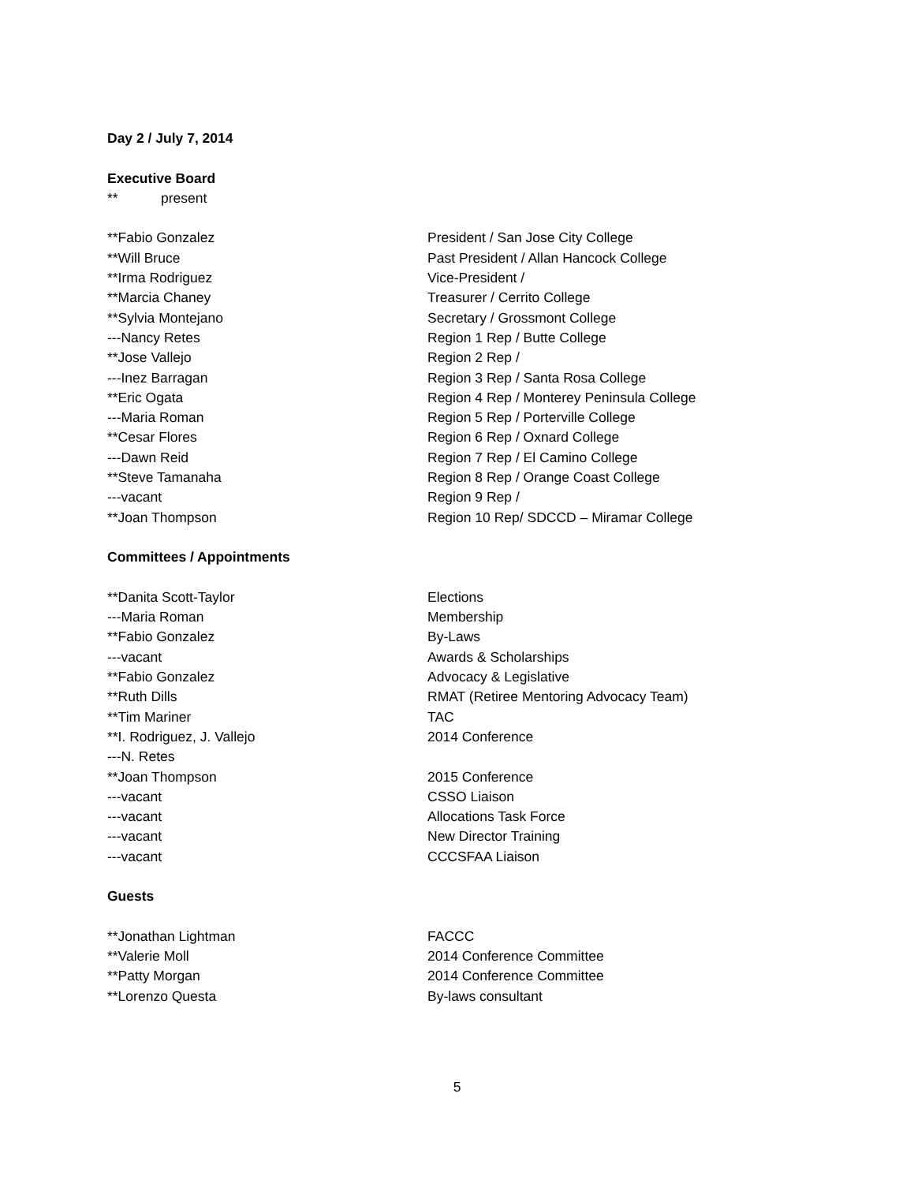Day 2 / July 7, 2014
Executive Board
** present
**Fabio Gonzalez President / San Jose City College
**Will Bruce Past President / Allan Hancock College
**Irma Rodriguez Vice-President /
**Marcia Chaney Treasurer / Cerrito College
**Sylvia Montejano Secretary / Grossmont College
---Nancy Retes Region 1 Rep / Butte College
**Jose Vallejo Region 2 Rep /
---Inez Barragan Region 3 Rep / Santa Rosa College
**Eric Ogata Region 4 Rep / Monterey Peninsula College
---Maria Roman Region 5 Rep / Porterville College
**Cesar Flores Region 6 Rep / Oxnard College
---Dawn Reid Region 7 Rep / El Camino College
**Steve Tamanaha Region 8 Rep / Orange Coast College
---vacant Region 9 Rep /
**Joan Thompson Region 10 Rep/ SDCCD – Miramar College
Committees / Appointments
**Danita Scott-Taylor Elections
---Maria Roman Membership
**Fabio Gonzalez By-Laws
---vacant Awards & Scholarships
**Fabio Gonzalez Advocacy & Legislative
**Ruth Dills RMAT (Retiree Mentoring Advocacy Team)
**Tim Mariner TAC
**I. Rodriguez, J. Vallejo 2014 Conference
---N. Retes
**Joan Thompson 2015 Conference
---vacant CSSO Liaison
---vacant Allocations Task Force
---vacant New Director Training
---vacant CCCSFAA Liaison
Guests
**Jonathan Lightman FACCC
**Valerie Moll 2014 Conference Committee
**Patty Morgan 2014 Conference Committee
**Lorenzo Questa By-laws consultant
5